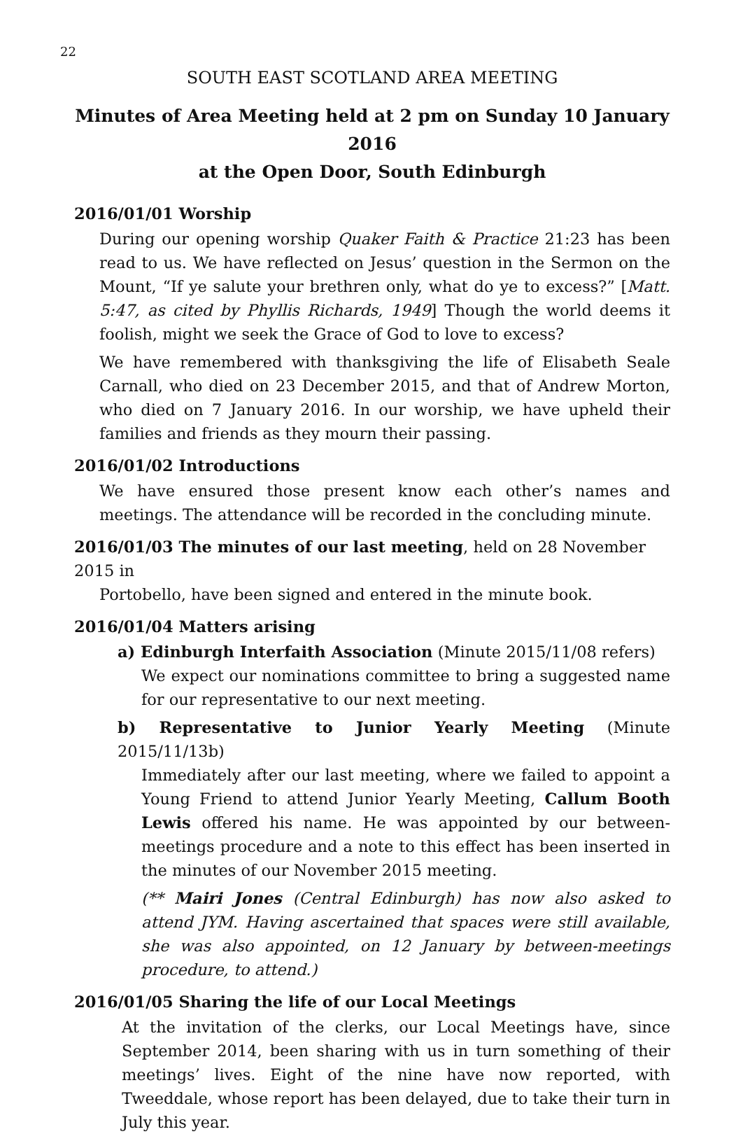22
SOUTH EAST SCOTLAND AREA MEETING
Minutes of Area Meeting held at 2 pm on Sunday 10 January 2016
at the Open Door, South Edinburgh
2016/01/01 Worship
During our opening worship Quaker Faith & Practice 21:23 has been read to us. We have reflected on Jesus’ question in the Sermon on the Mount, “If ye salute your brethren only, what do ye to excess?” [Matt. 5:47, as cited by Phyllis Richards, 1949] Though the world deems it foolish, might we seek the Grace of God to love to excess?
We have remembered with thanksgiving the life of Elisabeth Seale Carnall, who died on 23 December 2015, and that of Andrew Morton, who died on 7 January 2016. In our worship, we have upheld their families and friends as they mourn their passing.
2016/01/02 Introductions
We have ensured those present know each other’s names and meetings. The attendance will be recorded in the concluding minute.
2016/01/03 The minutes of our last meeting, held on 28 November 2015 in
Portobello, have been signed and entered in the minute book.
2016/01/04 Matters arising
a) Edinburgh Interfaith Association (Minute 2015/11/08 refers)
We expect our nominations committee to bring a suggested name for our representative to our next meeting.
b) Representative to Junior Yearly Meeting (Minute 2015/11/13b)
Immediately after our last meeting, where we failed to appoint a Young Friend to attend Junior Yearly Meeting, Callum Booth Lewis offered his name. He was appointed by our between-meetings procedure and a note to this effect has been inserted in the minutes of our November 2015 meeting.
(** Mairi Jones (Central Edinburgh) has now also asked to attend JYM. Having ascertained that spaces were still available, she was also appointed, on 12 January by between-meetings procedure, to attend.)
2016/01/05 Sharing the life of our Local Meetings
At the invitation of the clerks, our Local Meetings have, since September 2014, been sharing with us in turn something of their meetings’ lives. Eight of the nine have now reported, with Tweeddale, whose report has been delayed, due to take their turn in July this year.